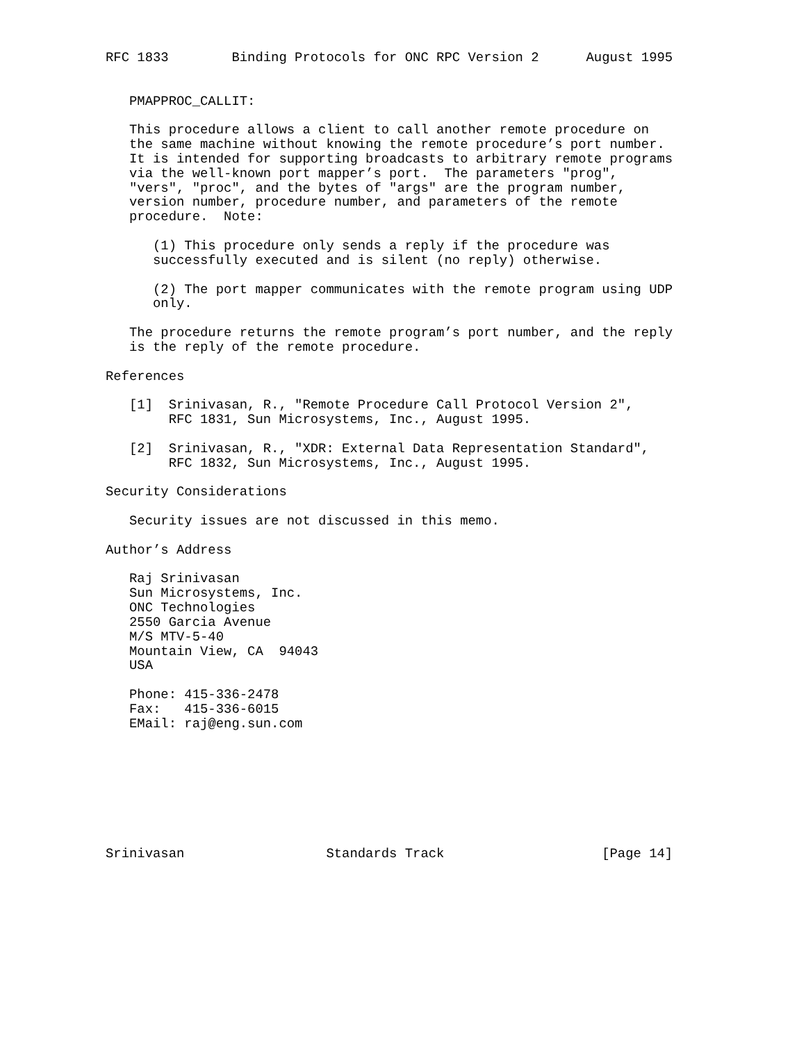RFC 1833        Binding Protocols for ONC RPC Version 2      August 1995


   PMAPPROC_CALLIT:

   This procedure allows a client to call another remote procedure on
   the same machine without knowing the remote procedure’s port number.
   It is intended for supporting broadcasts to arbitrary remote programs
   via the well-known port mapper’s port.  The parameters "prog",
   "vers", "proc", and the bytes of "args" are the program number,
   version number, procedure number, and parameters of the remote
   procedure.  Note:

      (1) This procedure only sends a reply if the procedure was
      successfully executed and is silent (no reply) otherwise.

      (2) The port mapper communicates with the remote program using UDP
      only.

   The procedure returns the remote program’s port number, and the reply
   is the reply of the remote procedure.

References

   [1]  Srinivasan, R., "Remote Procedure Call Protocol Version 2",
        RFC 1831, Sun Microsystems, Inc., August 1995.

   [2]  Srinivasan, R., "XDR: External Data Representation Standard",
        RFC 1832, Sun Microsystems, Inc., August 1995.

Security Considerations

   Security issues are not discussed in this memo.

Author’s Address

   Raj Srinivasan
   Sun Microsystems, Inc.
   ONC Technologies
   2550 Garcia Avenue
   M/S MTV-5-40
   Mountain View, CA  94043
   USA

   Phone: 415-336-2478
   Fax:   415-336-6015
   EMail: raj@eng.sun.com








Srinivasan                  Standards Track                    [Page 14]